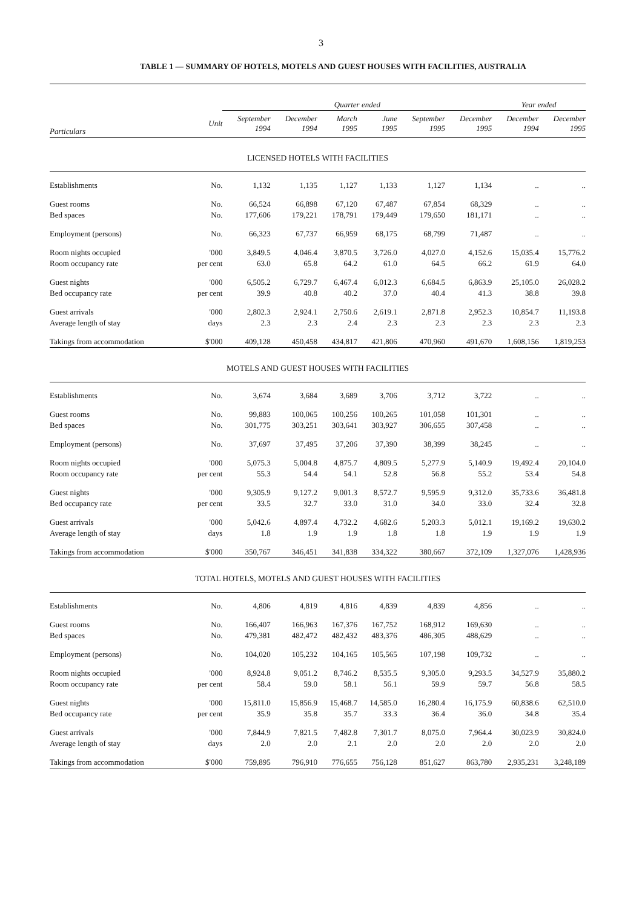3
TABLE 1 — SUMMARY OF HOTELS, MOTELS AND GUEST HOUSES WITH FACILITIES, AUSTRALIA
| | | Quarter ended | | | | | | Year ended | |
| --- | --- | --- | --- | --- | --- | --- | --- | --- | --- |
| Particulars | Unit | September 1994 | December 1994 | March 1995 | June 1995 | September 1995 | December 1995 | December 1994 | December 1995 |
| LICENSED HOTELS WITH FACILITIES | | | | | | | | | |
| Establishments | No. | 1,132 | 1,135 | 1,127 | 1,133 | 1,127 | 1,134 | .. | .. |
| Guest rooms | No. | 66,524 | 66,898 | 67,120 | 67,487 | 67,854 | 68,329 | .. | .. |
| Bed spaces | No. | 177,606 | 179,221 | 178,791 | 179,449 | 179,650 | 181,171 | .. | .. |
| Employment (persons) | No. | 66,323 | 67,737 | 66,959 | 68,175 | 68,799 | 71,487 | .. | .. |
| Room nights occupied | '000 | 3,849.5 | 4,046.4 | 3,870.5 | 3,726.0 | 4,027.0 | 4,152.6 | 15,035.4 | 15,776.2 |
| Room occupancy rate | per cent | 63.0 | 65.8 | 64.2 | 61.0 | 64.5 | 66.2 | 61.9 | 64.0 |
| Guest nights | '000 | 6,505.2 | 6,729.7 | 6,467.4 | 6,012.3 | 6,684.5 | 6,863.9 | 25,105.0 | 26,028.2 |
| Bed occupancy rate | per cent | 39.9 | 40.8 | 40.2 | 37.0 | 40.4 | 41.3 | 38.8 | 39.8 |
| Guest arrivals | '000 | 2,802.3 | 2,924.1 | 2,750.6 | 2,619.1 | 2,871.8 | 2,952.3 | 10,854.7 | 11,193.8 |
| Average length of stay | days | 2.3 | 2.3 | 2.4 | 2.3 | 2.3 | 2.3 | 2.3 | 2.3 |
| Takings from accommodation | $'000 | 409,128 | 450,458 | 434,817 | 421,806 | 470,960 | 491,670 | 1,608,156 | 1,819,253 |
| MOTELS AND GUEST HOUSES WITH FACILITIES | | | | | | | | | |
| Establishments | No. | 3,674 | 3,684 | 3,689 | 3,706 | 3,712 | 3,722 | .. | .. |
| Guest rooms | No. | 99,883 | 100,065 | 100,256 | 100,265 | 101,058 | 101,301 | .. | .. |
| Bed spaces | No. | 301,775 | 303,251 | 303,641 | 303,927 | 306,655 | 307,458 | .. | .. |
| Employment (persons) | No. | 37,697 | 37,495 | 37,206 | 37,390 | 38,399 | 38,245 | .. | .. |
| Room nights occupied | '000 | 5,075.3 | 5,004.8 | 4,875.7 | 4,809.5 | 5,277.9 | 5,140.9 | 19,492.4 | 20,104.0 |
| Room occupancy rate | per cent | 55.3 | 54.4 | 54.1 | 52.8 | 56.8 | 55.2 | 53.4 | 54.8 |
| Guest nights | '000 | 9,305.9 | 9,127.2 | 9,001.3 | 8,572.7 | 9,595.9 | 9,312.0 | 35,733.6 | 36,481.8 |
| Bed occupancy rate | per cent | 33.5 | 32.7 | 33.0 | 31.0 | 34.0 | 33.0 | 32.4 | 32.8 |
| Guest arrivals | '000 | 5,042.6 | 4,897.4 | 4,732.2 | 4,682.6 | 5,203.3 | 5,012.1 | 19,169.2 | 19,630.2 |
| Average length of stay | days | 1.8 | 1.9 | 1.9 | 1.8 | 1.8 | 1.9 | 1.9 | 1.9 |
| Takings from accommodation | $'000 | 350,767 | 346,451 | 341,838 | 334,322 | 380,667 | 372,109 | 1,327,076 | 1,428,936 |
| TOTAL HOTELS, MOTELS AND GUEST HOUSES WITH FACILITIES | | | | | | | | | |
| Establishments | No. | 4,806 | 4,819 | 4,816 | 4,839 | 4,839 | 4,856 | .. | .. |
| Guest rooms | No. | 166,407 | 166,963 | 167,376 | 167,752 | 168,912 | 169,630 | .. | .. |
| Bed spaces | No. | 479,381 | 482,472 | 482,432 | 483,376 | 486,305 | 488,629 | .. | .. |
| Employment (persons) | No. | 104,020 | 105,232 | 104,165 | 105,565 | 107,198 | 109,732 | .. | .. |
| Room nights occupied | '000 | 8,924.8 | 9,051.2 | 8,746.2 | 8,535.5 | 9,305.0 | 9,293.5 | 34,527.9 | 35,880.2 |
| Room occupancy rate | per cent | 58.4 | 59.0 | 58.1 | 56.1 | 59.9 | 59.7 | 56.8 | 58.5 |
| Guest nights | '000 | 15,811.0 | 15,856.9 | 15,468.7 | 14,585.0 | 16,280.4 | 16,175.9 | 60,838.6 | 62,510.0 |
| Bed occupancy rate | per cent | 35.9 | 35.8 | 35.7 | 33.3 | 36.4 | 36.0 | 34.8 | 35.4 |
| Guest arrivals | '000 | 7,844.9 | 7,821.5 | 7,482.8 | 7,301.7 | 8,075.0 | 7,964.4 | 30,023.9 | 30,824.0 |
| Average length of stay | days | 2.0 | 2.0 | 2.1 | 2.0 | 2.0 | 2.0 | 2.0 | 2.0 |
| Takings from accommodation | $'000 | 759,895 | 796,910 | 776,655 | 756,128 | 851,627 | 863,780 | 2,935,231 | 3,248,189 |